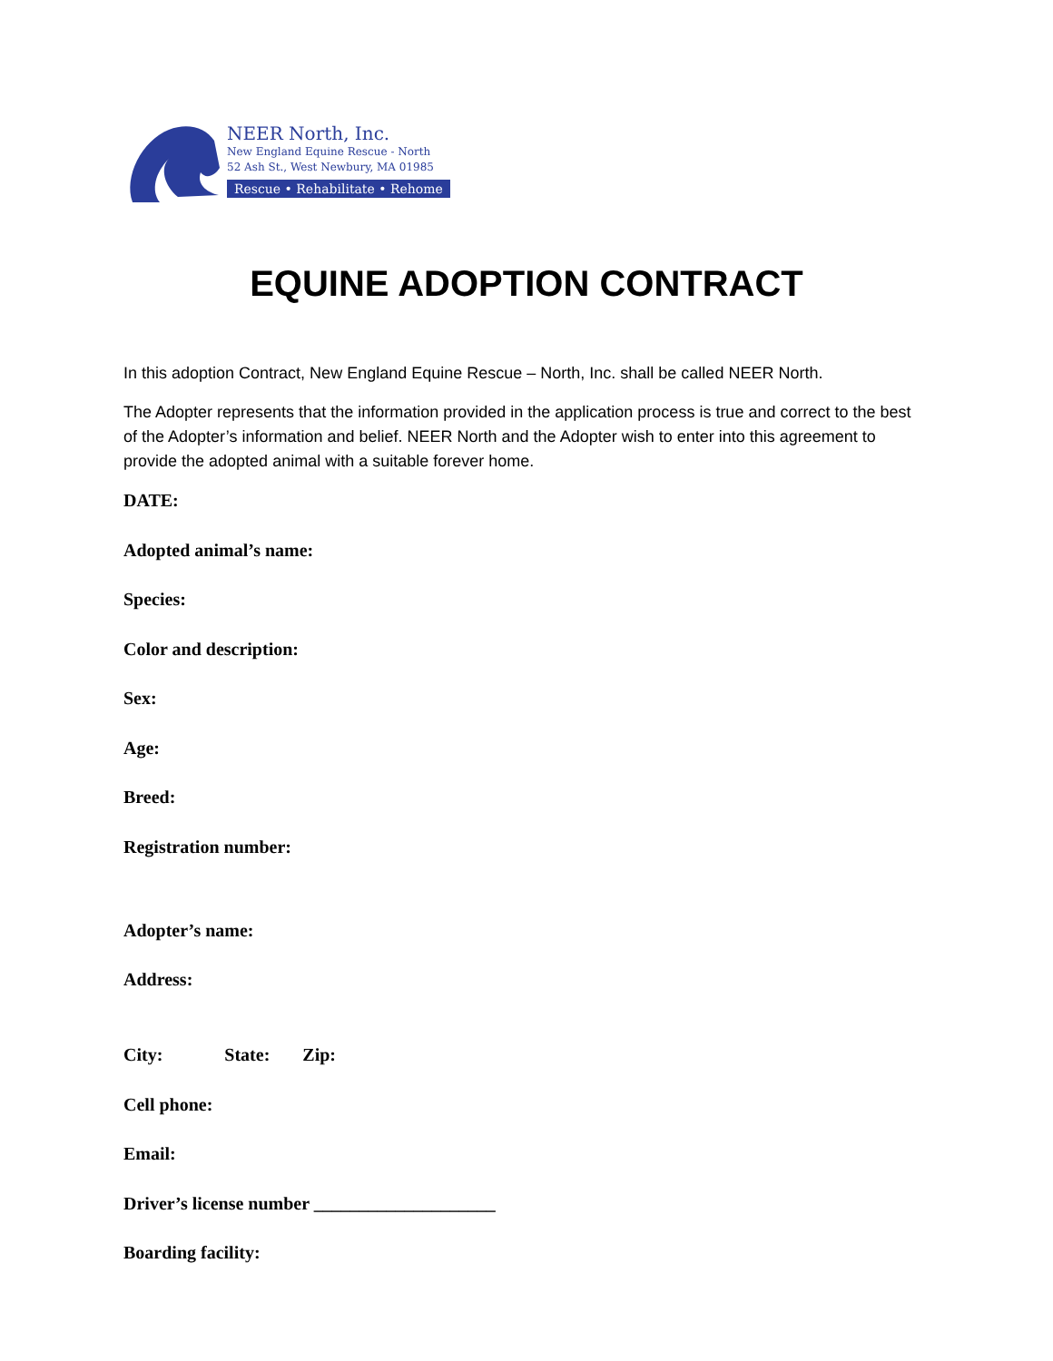NEER North, Inc.
New England Equine Rescue - North
52 Ash St., West Newbury, MA 01985
Rescue • Rehabilitate • Rehome
EQUINE ADOPTION CONTRACT
In this adoption Contract, New England Equine Rescue – North, Inc. shall be called NEER North.
The Adopter represents that the information provided in the application process is true and correct to the best of the Adopter’s information and belief. NEER North and the Adopter wish to enter into this agreement to provide the adopted animal with a suitable forever home.
DATE:
Adopted animal’s name:
Species:
Color and description:
Sex:
Age:
Breed:
Registration number:
Adopter’s name:
Address:
City: State: Zip:
Cell phone:
Email:
Driver’s license number ____________________
Boarding facility: